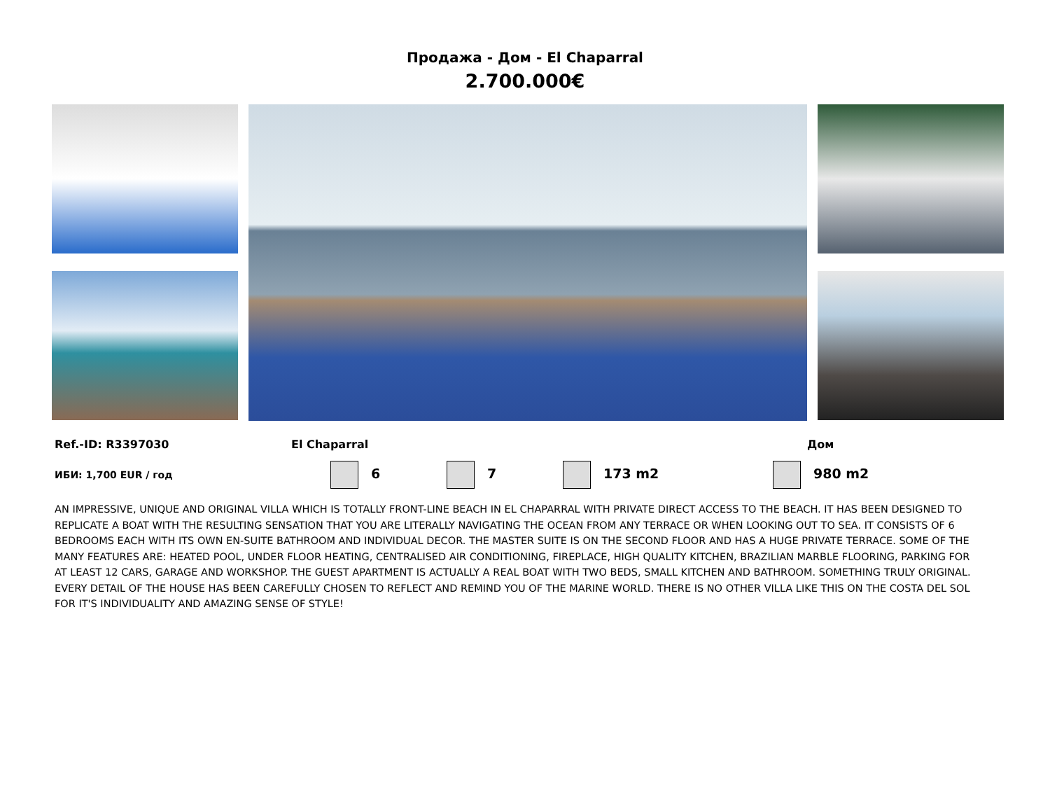Продажа - Дом - El Chaparral
2.700.000€
Ref.-ID: R3397030 El Chaparral Дом
ИБИ: 1,700 EUR / год 6 7 173 m2 980 m2
AN IMPRESSIVE, UNIQUE AND ORIGINAL VILLA WHICH IS TOTALLY FRONT-LINE BEACH IN EL CHAPARRAL WITH PRIVATE DIRECT ACCESS TO THE BEACH. IT HAS BEEN DESIGNED TO REPLICATE A BOAT WITH THE RESULTING SENSATION THAT YOU ARE LITERALLY NAVIGATING THE OCEAN FROM ANY TERRACE OR WHEN LOOKING OUT TO SEA. IT CONSISTS OF 6 BEDROOMS EACH WITH ITS OWN EN-SUITE BATHROOM AND INDIVIDUAL DECOR. THE MASTER SUITE IS ON THE SECOND FLOOR AND HAS A HUGE PRIVATE TERRACE. SOME OF THE MANY FEATURES ARE: HEATED POOL, UNDER FLOOR HEATING, CENTRALISED AIR CONDITIONING, FIREPLACE, HIGH QUALITY KITCHEN, BRAZILIAN MARBLE FLOORING, PARKING FOR AT LEAST 12 CARS, GARAGE AND WORKSHOP. THE GUEST APARTMENT IS ACTUALLY A REAL BOAT WITH TWO BEDS, SMALL KITCHEN AND BATHROOM. SOMETHING TRULY ORIGINAL. EVERY DETAIL OF THE HOUSE HAS BEEN CAREFULLY CHOSEN TO REFLECT AND REMIND YOU OF THE MARINE WORLD. THERE IS NO OTHER VILLA LIKE THIS ON THE COSTA DEL SOL FOR IT'S INDIVIDUALITY AND AMAZING SENSE OF STYLE!